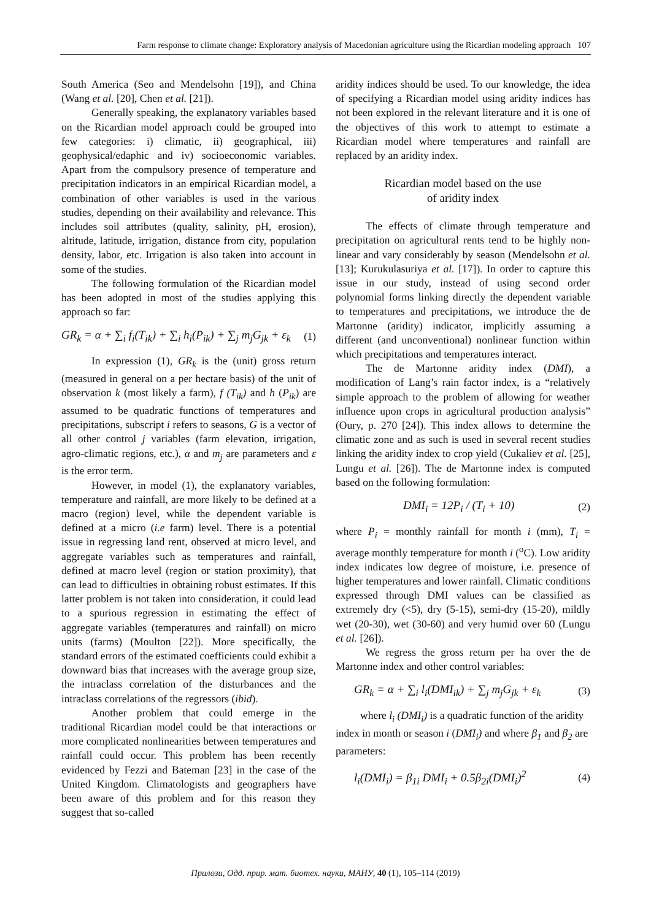Farm response to climate change: Exploratory analysis of Macedonian agriculture using the Ricardian modeling approach 107
South America (Seo and Mendelsohn [19]), and China (Wang et al. [20], Chen et al. [21]).
Generally speaking, the explanatory variables based on the Ricardian model approach could be grouped into few categories: i) climatic, ii) geographical, iii) geophysical/edaphic and iv) socioeconomic variables. Apart from the compulsory presence of temperature and precipitation indicators in an empirical Ricardian model, a combination of other variables is used in the various studies, depending on their availability and relevance. This includes soil attributes (quality, salinity, pH, erosion), altitude, latitude, irrigation, distance from city, population density, labor, etc. Irrigation is also taken into account in some of the studies.
The following formulation of the Ricardian model has been adopted in most of the studies applying this approach so far:
GR<sub>k</sub> = α + ∑<sub>i</sub> f<sub>i</sub>(T<sub>ik</sub>) + ∑<sub>i</sub> h<sub>i</sub>(P<sub>ik</sub>) + ∑<sub>j</sub> m<sub>j</sub>G<sub>jk</sub> + ε<sub>k</sub> (1)
In expression (1), GR<sub>k</sub> is the (unit) gross return (measured in general on a per hectare basis) of the unit of observation k (most likely a farm), f (T<sub>ik</sub>) and h (P<sub>ik</sub>) are assumed to be quadratic functions of temperatures and precipitations, subscript i refers to seasons, G is a vector of all other control j variables (farm elevation, irrigation, agro-climatic regions, etc.), α and m<sub>j</sub> are parameters and ε is the error term.
However, in model (1), the explanatory variables, temperature and rainfall, are more likely to be defined at a macro (region) level, while the dependent variable is defined at a micro (i.e farm) level. There is a potential issue in regressing land rent, observed at micro level, and aggregate variables such as temperatures and rainfall, defined at macro level (region or station proximity), that can lead to difficulties in obtaining robust estimates. If this latter problem is not taken into consideration, it could lead to a spurious regression in estimating the effect of aggregate variables (temperatures and rainfall) on micro units (farms) (Moulton [22]). More specifically, the standard errors of the estimated coefficients could exhibit a downward bias that increases with the average group size, the intraclass correlation of the disturbances and the intraclass correlations of the regressors (ibid).
Another problem that could emerge in the traditional Ricardian model could be that interactions or more complicated nonlinearities between temperatures and rainfall could occur. This problem has been recently evidenced by Fezzi and Bateman [23] in the case of the United Kingdom. Climatologists and geographers have been aware of this problem and for this reason they suggest that so-called
aridity indices should be used. To our knowledge, the idea of specifying a Ricardian model using aridity indices has not been explored in the relevant literature and it is one of the objectives of this work to attempt to estimate a Ricardian model where temperatures and rainfall are replaced by an aridity index.
Ricardian model based on the use
of aridity index
The effects of climate through temperature and precipitation on agricultural rents tend to be highly non-linear and vary considerably by season (Mendelsohn et al. [13]; Kurukulasuriya et al. [17]). In order to capture this issue in our study, instead of using second order polynomial forms linking directly the dependent variable to temperatures and precipitations, we introduce the de Martonne (aridity) indicator, implicitly assuming a different (and unconventional) nonlinear function within which precipitations and temperatures interact.
The de Martonne aridity index (DMI), a modification of Lang’s rain factor index, is a “relatively simple approach to the problem of allowing for weather influence upon crops in agricultural production analysis” (Oury, p. 270 [24]). This index allows to determine the climatic zone and as such is used in several recent studies linking the aridity index to crop yield (Cukaliev et al. [25], Lungu et al. [26]). The de Martonne index is computed based on the following formulation:
DMI<sub>i</sub> = 12P<sub>i</sub> / (T<sub>i</sub> + 10) (2)
where P<sub>i</sub> = monthly rainfall for month i (mm), T<sub>i</sub> = average monthly temperature for month i (<sup>o</sup>C). Low aridity index indicates low degree of moisture, i.e. presence of higher temperatures and lower rainfall. Climatic conditions expressed through DMI values can be classified as extremely dry (<5), dry (5-15), semi-dry (15-20), mildly wet (20-30), wet (30-60) and very humid over 60 (Lungu et al. [26]).
We regress the gross return per ha over the de Martonne index and other control variables:
GR<sub>k</sub> = α + ∑<sub>i</sub> l<sub>i</sub>(DMI<sub>ik</sub>) + ∑<sub>j</sub> m<sub>j</sub>G<sub>jk</sub> + ε<sub>k</sub> (3)
where l<sub>i</sub> (DMI<sub>i</sub>) is a quadratic function of the aridity index in month or season i (DMI<sub>i</sub>) and where β<sub>1</sub> and β<sub>2</sub> are parameters:
l<sub>i</sub>(DMI<sub>i</sub>) = β<sub>1i</sub> DMI<sub>i</sub> + 0.5β<sub>2i</sub>(DMI<sub>i</sub>)<sup>2</sup> (4)
Прилози, Одд. прир. мат. биотех. науки, МАНУ, 40 (1), 105–114 (2019)